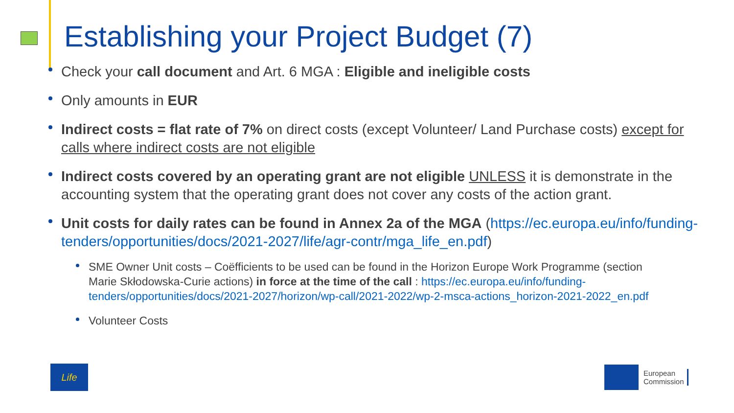Establishing your Project Budget (7)
Check your call document and Art. 6 MGA : Eligible and ineligible costs
Only amounts in EUR
Indirect costs = flat rate of 7% on direct costs (except Volunteer/ Land Purchase costs) except for calls where indirect costs are not eligible
Indirect costs covered by an operating grant are not eligible UNLESS it is demonstrate in the accounting system that the operating grant does not cover any costs of the action grant.
Unit costs for daily rates can be found in Annex 2a of the MGA (https://ec.europa.eu/info/funding-tenders/opportunities/docs/2021-2027/life/agr-contr/mga_life_en.pdf)
SME Owner Unit costs – Coëfficients to be used can be found in the Horizon Europe Work Programme (section Marie Skłodowska-Curie actions) in force at the time of the call : https://ec.europa.eu/info/funding-tenders/opportunities/docs/2021-2027/horizon/wp-call/2021-2022/wp-2-msca-actions_horizon-2021-2022_en.pdf
Volunteer Costs
Life
European
Commission